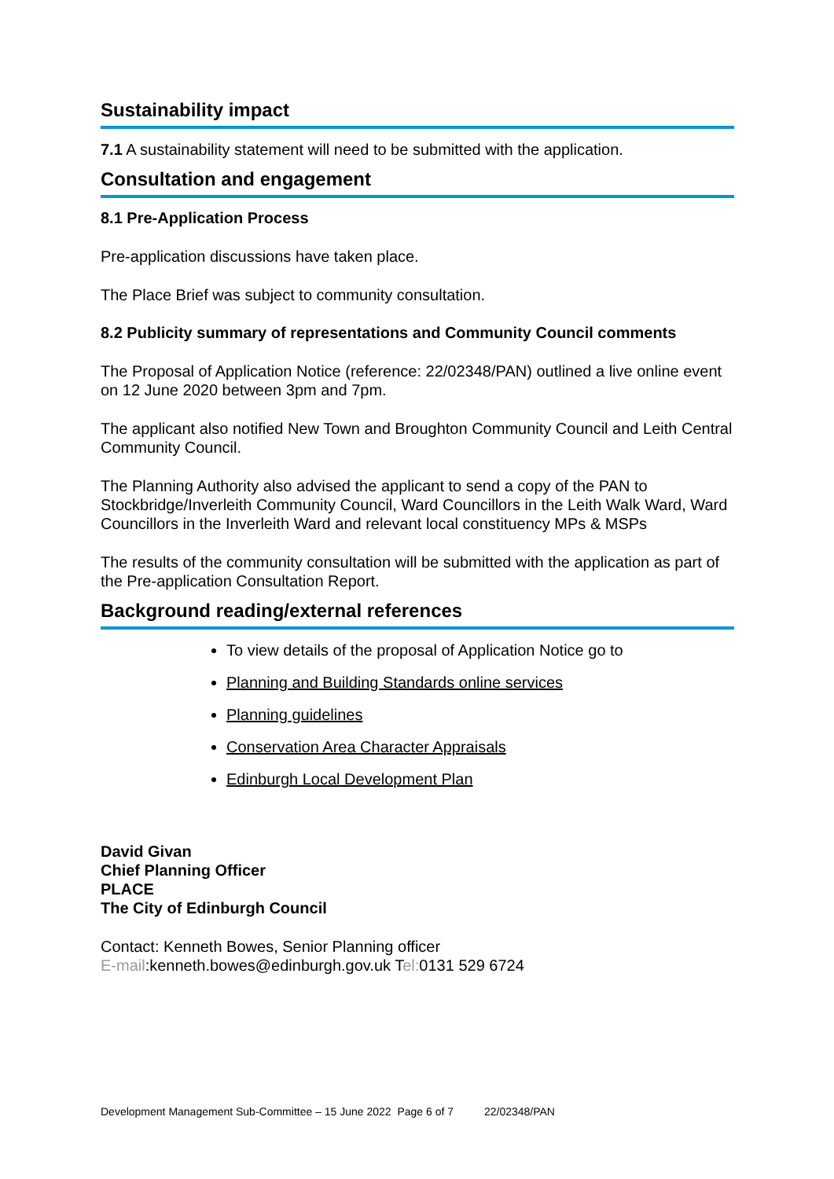Sustainability impact
7.1 A sustainability statement will need to be submitted with the application.
Consultation and engagement
8.1 Pre-Application Process
Pre-application discussions have taken place.
The Place Brief was subject to community consultation.
8.2 Publicity summary of representations and Community Council comments
The Proposal of Application Notice (reference: 22/02348/PAN) outlined a live online event on 12 June 2020 between 3pm and 7pm.
The applicant also notified New Town and Broughton Community Council and Leith Central Community Council.
The Planning Authority also advised the applicant to send a copy of the PAN to Stockbridge/Inverleith Community Council, Ward Councillors in the Leith Walk Ward, Ward Councillors in the Inverleith Ward and relevant local constituency MPs & MSPs
The results of the community consultation will be submitted with the application as part of the Pre-application Consultation Report.
Background reading/external references
To view details of the proposal of Application Notice go to
Planning and Building Standards online services
Planning guidelines
Conservation Area Character Appraisals
Edinburgh Local Development Plan
David Givan
Chief Planning Officer
PLACE
The City of Edinburgh Council
Contact: Kenneth Bowes, Senior Planning officer
E-mail:kenneth.bowes@edinburgh.gov.uk Tel: 0131 529 6724
Development Management Sub-Committee – 15 June 2022 Page 6 of 7 22/02348/PAN